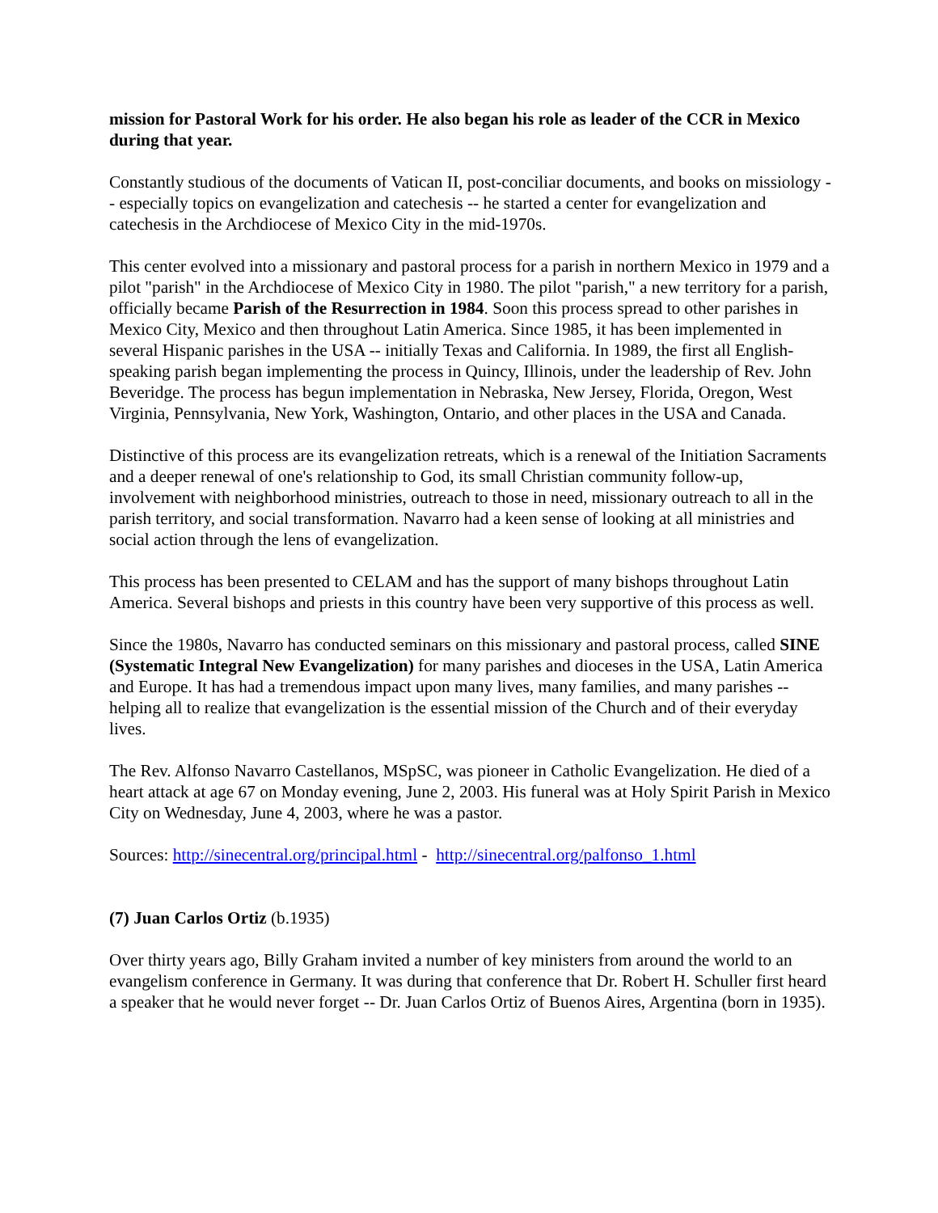mission for Pastoral Work for his order. He also began his role as leader of the CCR in Mexico during that year.
Constantly studious of the documents of Vatican II, post-conciliar documents, and books on missiology -- especially topics on evangelization and catechesis -- he started a center for evangelization and catechesis in the Archdiocese of Mexico City in the mid-1970s.
This center evolved into a missionary and pastoral process for a parish in northern Mexico in 1979 and a pilot "parish" in the Archdiocese of Mexico City in 1980. The pilot "parish," a new territory for a parish, officially became Parish of the Resurrection in 1984. Soon this process spread to other parishes in Mexico City, Mexico and then throughout Latin America. Since 1985, it has been implemented in several Hispanic parishes in the USA -- initially Texas and California. In 1989, the first all English-speaking parish began implementing the process in Quincy, Illinois, under the leadership of Rev. John Beveridge. The process has begun implementation in Nebraska, New Jersey, Florida, Oregon, West Virginia, Pennsylvania, New York, Washington, Ontario, and other places in the USA and Canada.
Distinctive of this process are its evangelization retreats, which is a renewal of the Initiation Sacraments and a deeper renewal of one's relationship to God, its small Christian community follow-up, involvement with neighborhood ministries, outreach to those in need, missionary outreach to all in the parish territory, and social transformation. Navarro had a keen sense of looking at all ministries and social action through the lens of evangelization.
This process has been presented to CELAM and has the support of many bishops throughout Latin America. Several bishops and priests in this country have been very supportive of this process as well.
Since the 1980s, Navarro has conducted seminars on this missionary and pastoral process, called SINE (Systematic Integral New Evangelization) for many parishes and dioceses in the USA, Latin America and Europe. It has had a tremendous impact upon many lives, many families, and many parishes -- helping all to realize that evangelization is the essential mission of the Church and of their everyday lives.
The Rev. Alfonso Navarro Castellanos, MSpSC, was pioneer in Catholic Evangelization. He died of a heart attack at age 67 on Monday evening, June 2, 2003. His funeral was at Holy Spirit Parish in Mexico City on Wednesday, June 4, 2003, where he was a pastor.
Sources: http://sinecentral.org/principal.html - http://sinecentral.org/palfonso_1.html
(7) Juan Carlos Ortiz (b.1935)
Over thirty years ago, Billy Graham invited a number of key ministers from around the world to an evangelism conference in Germany. It was during that conference that Dr. Robert H. Schuller first heard a speaker that he would never forget -- Dr. Juan Carlos Ortiz of Buenos Aires, Argentina (born in 1935).